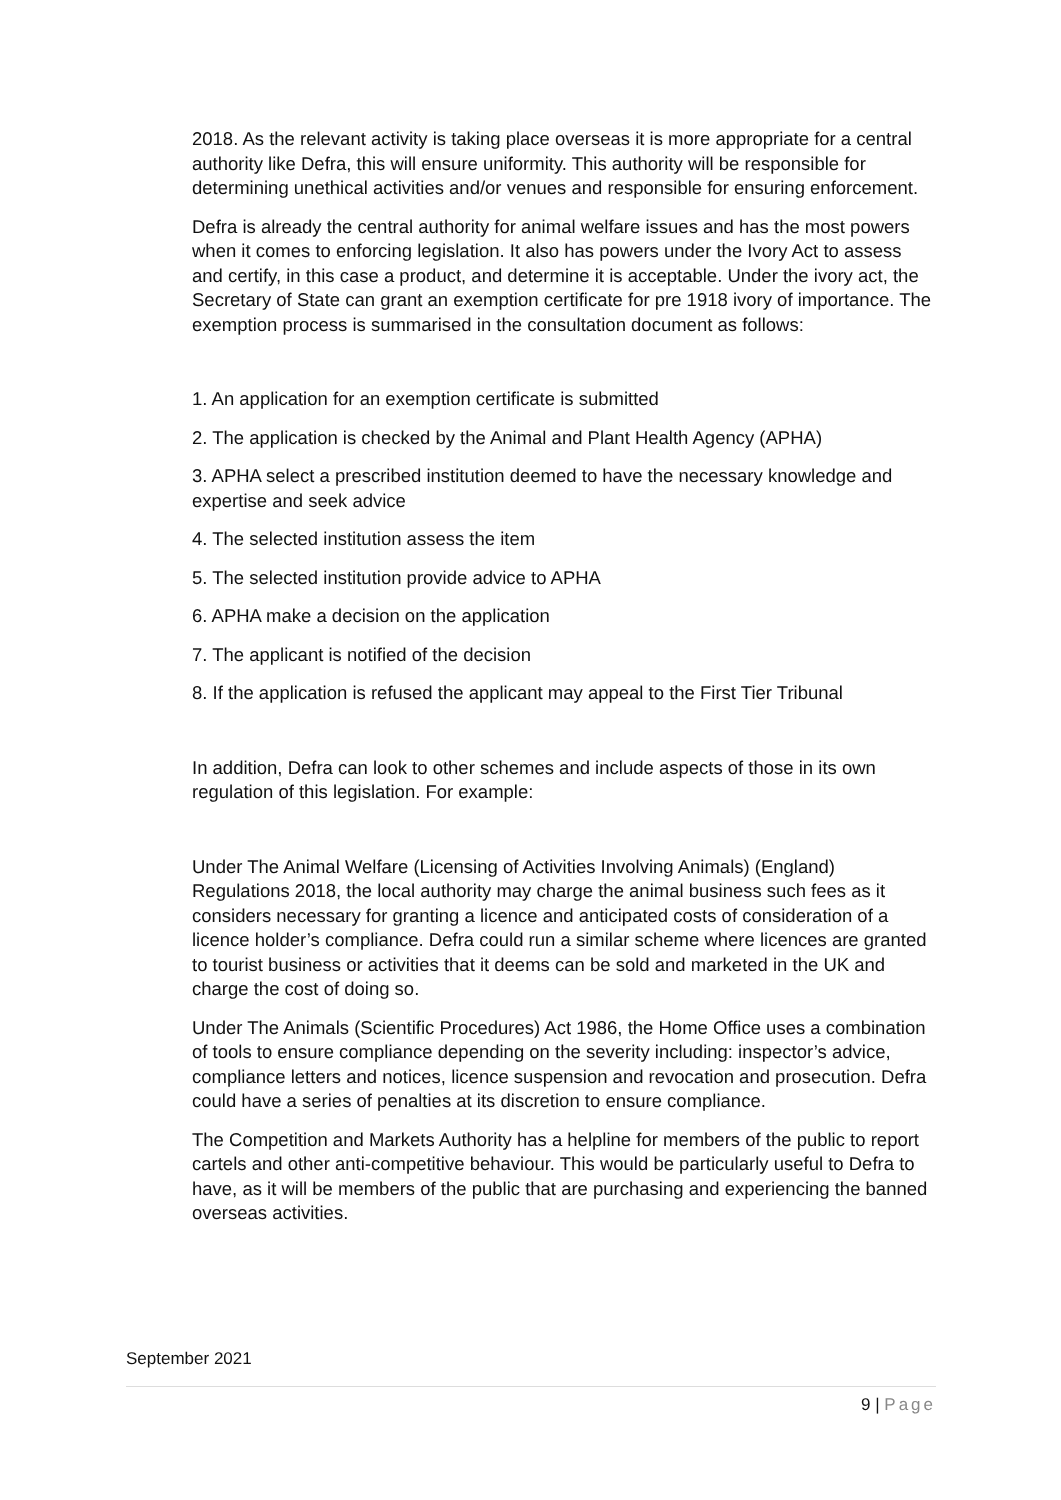2018. As the relevant activity is taking place overseas it is more appropriate for a central authority like Defra, this will ensure uniformity. This authority will be responsible for determining unethical activities and/or venues and responsible for ensuring enforcement.
Defra is already the central authority for animal welfare issues and has the most powers when it comes to enforcing legislation. It also has powers under the Ivory Act to assess and certify, in this case a product, and determine it is acceptable. Under the ivory act, the Secretary of State can grant an exemption certificate for pre 1918 ivory of importance. The exemption process is summarised in the consultation document as follows:
1. An application for an exemption certificate is submitted
2. The application is checked by the Animal and Plant Health Agency (APHA)
3. APHA select a prescribed institution deemed to have the necessary knowledge and expertise and seek advice
4. The selected institution assess the item
5. The selected institution provide advice to APHA
6. APHA make a decision on the application
7. The applicant is notified of the decision
8. If the application is refused the applicant may appeal to the First Tier Tribunal
In addition, Defra can look to other schemes and include aspects of those in its own regulation of this legislation. For example:
Under The Animal Welfare (Licensing of Activities Involving Animals) (England) Regulations 2018, the local authority may charge the animal business such fees as it considers necessary for granting a licence and anticipated costs of consideration of a licence holder’s compliance. Defra could run a similar scheme where licences are granted to tourist business or activities that it deems can be sold and marketed in the UK and charge the cost of doing so.
Under The Animals (Scientific Procedures) Act 1986, the Home Office uses a combination of tools to ensure compliance depending on the severity including: inspector’s advice, compliance letters and notices, licence suspension and revocation and prosecution. Defra could have a series of penalties at its discretion to ensure compliance.
The Competition and Markets Authority has a helpline for members of the public to report cartels and other anti-competitive behaviour. This would be particularly useful to Defra to have, as it will be members of the public that are purchasing and experiencing the banned overseas activities.
September 2021
9 | Page